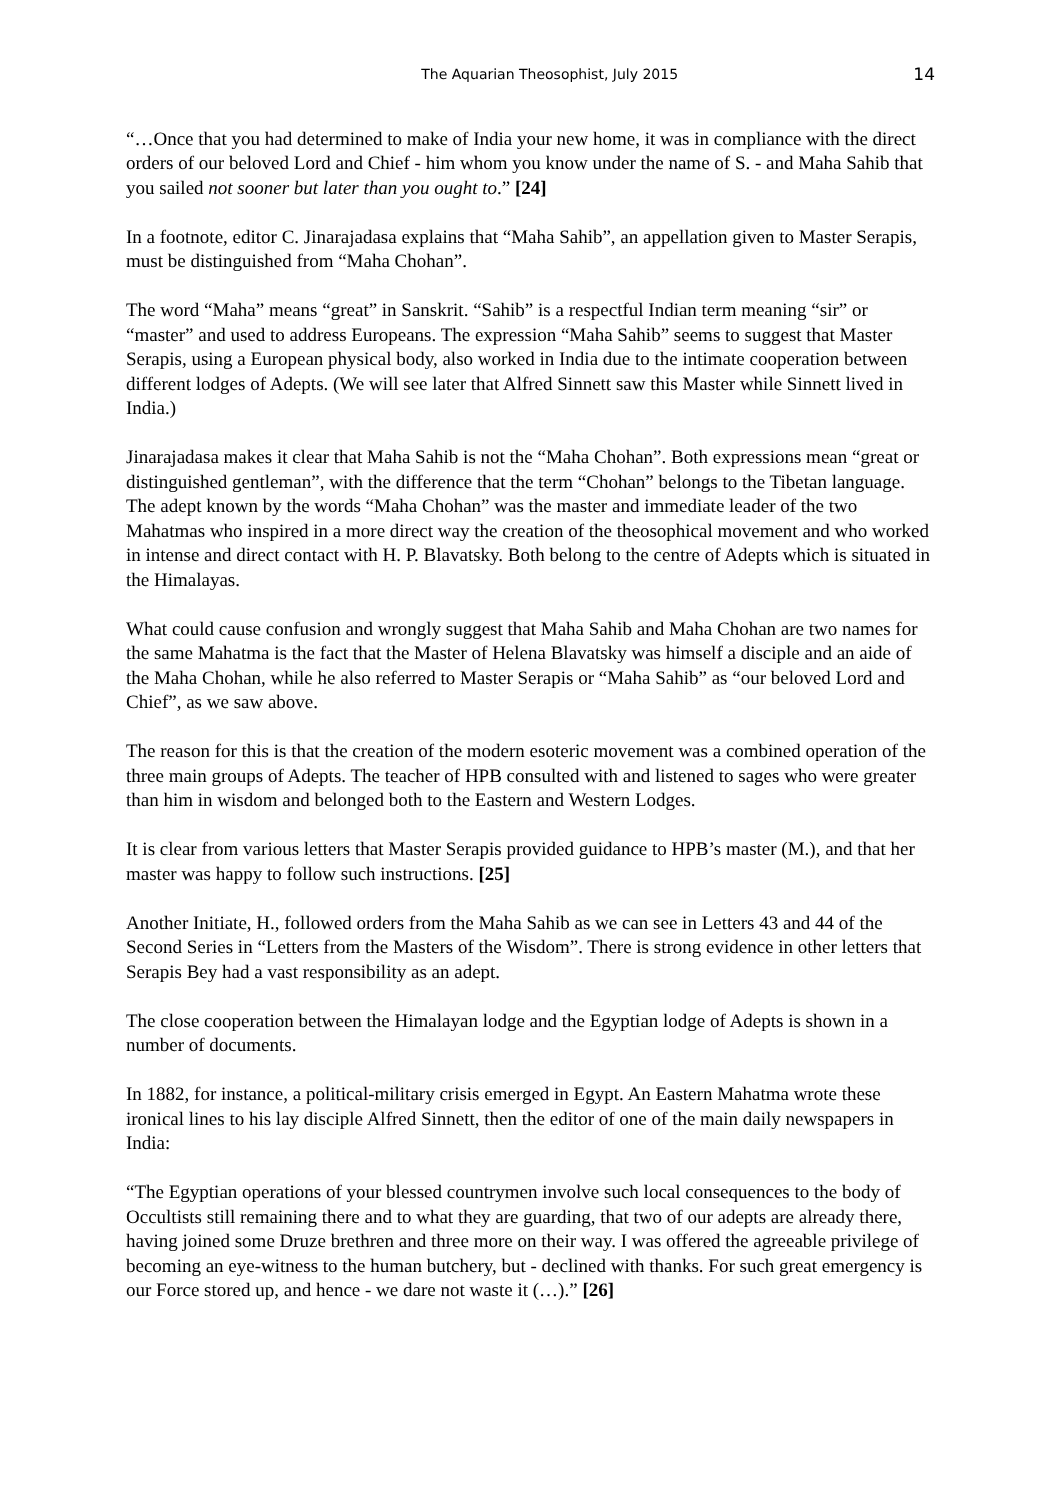The Aquarian Theosophist, July 2015 14
“…Once that you had determined to make of India your new home, it was in compliance with the direct orders of our beloved Lord and Chief - him whom you know under the name of S. - and Maha Sahib that you sailed not sooner but later than you ought to.” [24]
In a footnote, editor C. Jinarajadasa explains that “Maha Sahib”, an appellation given to Master Serapis, must be distinguished from “Maha Chohan”.
The word “Maha” means “great” in Sanskrit. “Sahib” is a respectful Indian term meaning “sir” or “master” and used to address Europeans. The expression “Maha Sahib” seems to suggest that Master Serapis, using a European physical body, also worked in India due to the intimate cooperation between different lodges of Adepts. (We will see later that Alfred Sinnett saw this Master while Sinnett lived in India.)
Jinarajadasa makes it clear that Maha Sahib is not the “Maha Chohan”. Both expressions mean “great or distinguished gentleman”, with the difference that the term “Chohan” belongs to the Tibetan language. The adept known by the words “Maha Chohan” was the master and immediate leader of the two Mahatmas who inspired in a more direct way the creation of the theosophical movement and who worked in intense and direct contact with H. P. Blavatsky. Both belong to the centre of Adepts which is situated in the Himalayas.
What could cause confusion and wrongly suggest that Maha Sahib and Maha Chohan are two names for the same Mahatma is the fact that the Master of Helena Blavatsky was himself a disciple and an aide of the Maha Chohan, while he also referred to Master Serapis or “Maha Sahib” as “our beloved Lord and Chief”, as we saw above.
The reason for this is that the creation of the modern esoteric movement was a combined operation of the three main groups of Adepts. The teacher of HPB consulted with and listened to sages who were greater than him in wisdom and belonged both to the Eastern and Western Lodges.
It is clear from various letters that Master Serapis provided guidance to HPB’s master (M.), and that her master was happy to follow such instructions. [25]
Another Initiate, H., followed orders from the Maha Sahib as we can see in Letters 43 and 44 of the Second Series in “Letters from the Masters of the Wisdom”. There is strong evidence in other letters that Serapis Bey had a vast responsibility as an adept.
The close cooperation between the Himalayan lodge and the Egyptian lodge of Adepts is shown in a number of documents.
In 1882, for instance, a political-military crisis emerged in Egypt. An Eastern Mahatma wrote these ironical lines to his lay disciple Alfred Sinnett, then the editor of one of the main daily newspapers in India:
“The Egyptian operations of your blessed countrymen involve such local consequences to the body of Occultists still remaining there and to what they are guarding, that two of our adepts are already there, having joined some Druze brethren and three more on their way. I was offered the agreeable privilege of becoming an eye-witness to the human butchery, but - declined with thanks. For such great emergency is our Force stored up, and hence - we dare not waste it (…).” [26]